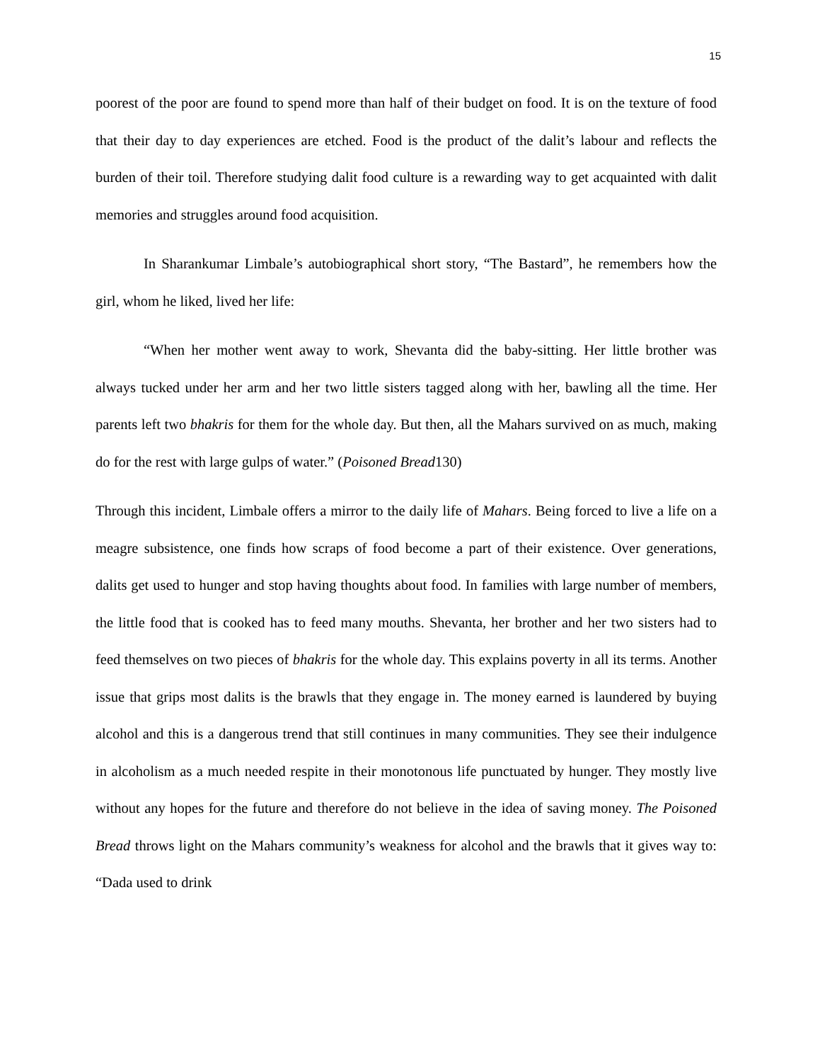15
poorest of the poor are found to spend more than half of their budget on food. It is on the texture of food that their day to day experiences are etched. Food is the product of the dalit’s labour and reflects the burden of their toil. Therefore studying dalit food culture is a rewarding way to get acquainted with dalit memories and struggles around food acquisition.
In Sharankumar Limbale’s autobiographical short story, “The Bastard”, he remembers how the girl, whom he liked, lived her life:
“When her mother went away to work, Shevanta did the baby-sitting. Her little brother was always tucked under her arm and her two little sisters tagged along with her, bawling all the time. Her parents left two bhakris for them for the whole day. But then, all the Mahars survived on as much, making do for the rest with large gulps of water.” (Poisoned Bread130)
Through this incident, Limbale offers a mirror to the daily life of Mahars. Being forced to live a life on a meagre subsistence, one finds how scraps of food become a part of their existence. Over generations, dalits get used to hunger and stop having thoughts about food. In families with large number of members, the little food that is cooked has to feed many mouths. Shevanta, her brother and her two sisters had to feed themselves on two pieces of bhakris for the whole day. This explains poverty in all its terms. Another issue that grips most dalits is the brawls that they engage in. The money earned is laundered by buying alcohol and this is a dangerous trend that still continues in many communities. They see their indulgence in alcoholism as a much needed respite in their monotonous life punctuated by hunger. They mostly live without any hopes for the future and therefore do not believe in the idea of saving money. The Poisoned Bread throws light on the Mahars community’s weakness for alcohol and the brawls that it gives way to: “Dada used to drink